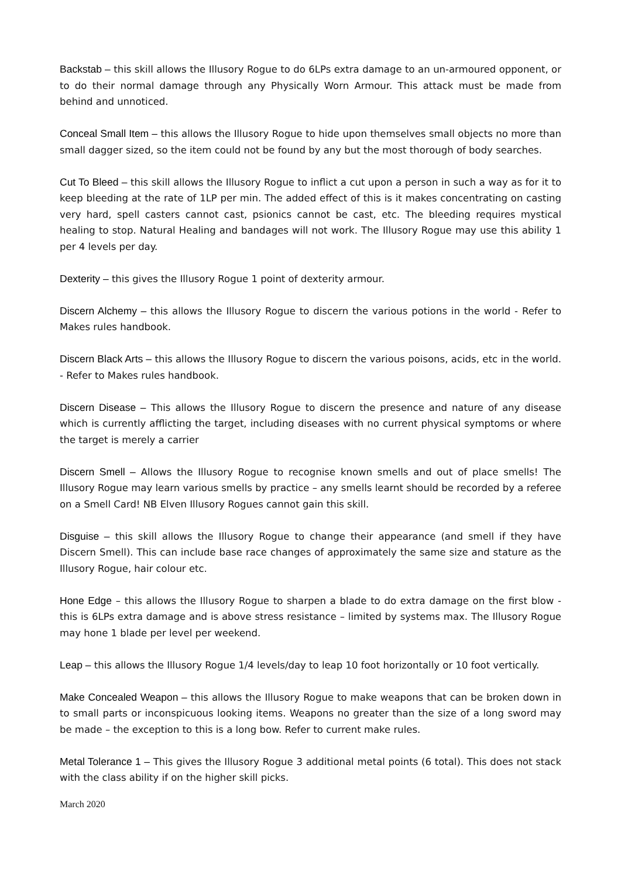Backstab – this skill allows the Illusory Rogue to do 6LPs extra damage to an un-armoured opponent, or to do their normal damage through any Physically Worn Armour. This attack must be made from behind and unnoticed.
Conceal Small Item – this allows the Illusory Rogue to hide upon themselves small objects no more than small dagger sized, so the item could not be found by any but the most thorough of body searches.
Cut To Bleed – this skill allows the Illusory Rogue to inflict a cut upon a person in such a way as for it to keep bleeding at the rate of 1LP per min. The added effect of this is it makes concentrating on casting very hard, spell casters cannot cast, psionics cannot be cast, etc. The bleeding requires mystical healing to stop. Natural Healing and bandages will not work. The Illusory Rogue may use this ability 1 per 4 levels per day.
Dexterity – this gives the Illusory Rogue 1 point of dexterity armour.
Discern Alchemy – this allows the Illusory Rogue to discern the various potions in the world - Refer to Makes rules handbook.
Discern Black Arts – this allows the Illusory Rogue to discern the various poisons, acids, etc in the world. - Refer to Makes rules handbook.
Discern Disease – This allows the Illusory Rogue to discern the presence and nature of any disease which is currently afflicting the target, including diseases with no current physical symptoms or where the target is merely a carrier
Discern Smell – Allows the Illusory Rogue to recognise known smells and out of place smells! The Illusory Rogue may learn various smells by practice – any smells learnt should be recorded by a referee on a Smell Card! NB Elven Illusory Rogues cannot gain this skill.
Disguise – this skill allows the Illusory Rogue to change their appearance (and smell if they have Discern Smell). This can include base race changes of approximately the same size and stature as the Illusory Rogue, hair colour etc.
Hone Edge – this allows the Illusory Rogue to sharpen a blade to do extra damage on the first blow - this is 6LPs extra damage and is above stress resistance – limited by systems max. The Illusory Rogue may hone 1 blade per level per weekend.
Leap – this allows the Illusory Rogue 1/4 levels/day to leap 10 foot horizontally or 10 foot vertically.
Make Concealed Weapon – this allows the Illusory Rogue to make weapons that can be broken down in to small parts or inconspicuous looking items. Weapons no greater than the size of a long sword may be made – the exception to this is a long bow. Refer to current make rules.
Metal Tolerance 1 – This gives the Illusory Rogue 3 additional metal points (6 total). This does not stack with the class ability if on the higher skill picks.
March 2020